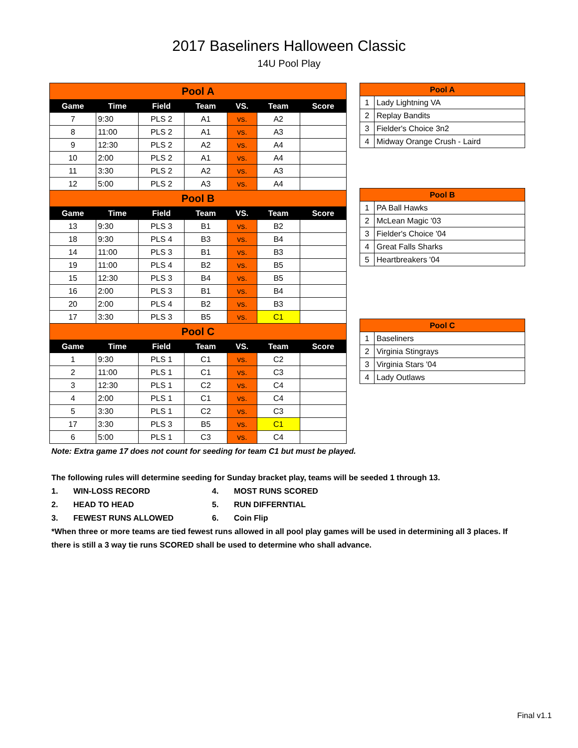2017 Baseliners Halloween Classic
14U Pool Play
| Pool A | | | | | | |
| Game | Time | Field | Team | VS. | Team | Score |
| 7 | 9:30 | PLS 2 | A1 | vs. | A2 | |
| 8 | 11:00 | PLS 2 | A1 | vs. | A3 | |
| 9 | 12:30 | PLS 2 | A2 | vs. | A4 | |
| 10 | 2:00 | PLS 2 | A1 | vs. | A4 | |
| 11 | 3:30 | PLS 2 | A2 | vs. | A3 | |
| 12 | 5:00 | PLS 2 | A3 | vs. | A4 | |
| Pool B | | | | | | |
| Game | Time | Field | Team | VS. | Team | Score |
| 13 | 9:30 | PLS 3 | B1 | vs. | B2 | |
| 18 | 9:30 | PLS 4 | B3 | vs. | B4 | |
| 14 | 11:00 | PLS 3 | B1 | vs. | B3 | |
| 19 | 11:00 | PLS 4 | B2 | vs. | B5 | |
| 15 | 12:30 | PLS 3 | B4 | vs. | B5 | |
| 16 | 2:00 | PLS 3 | B1 | vs. | B4 | |
| 20 | 2:00 | PLS 4 | B2 | vs. | B3 | |
| 17 | 3:30 | PLS 3 | B5 | vs. | C1 | |
| Pool C | | | | | | |
| Game | Time | Field | Team | VS. | Team | Score |
| 1 | 9:30 | PLS 1 | C1 | vs. | C2 | |
| 2 | 11:00 | PLS 1 | C1 | vs. | C3 | |
| 3 | 12:30 | PLS 1 | C2 | vs. | C4 | |
| 4 | 2:00 | PLS 1 | C1 | vs. | C4 | |
| 5 | 3:30 | PLS 1 | C2 | vs. | C3 | |
| 17 | 3:30 | PLS 3 | B5 | vs. | C1 | |
| 6 | 5:00 | PLS 1 | C3 | vs. | C4 | |
| Pool A | |
| 1 | Lady Lightning VA |
| 2 | Replay Bandits |
| 3 | Fielder's Choice 3n2 |
| 4 | Midway Orange Crush - Laird |
| Pool B | |
| 1 | PA Ball Hawks |
| 2 | McLean Magic '03 |
| 3 | Fielder's Choice '04 |
| 4 | Great Falls Sharks |
| 5 | Heartbreakers '04 |
| Pool C | |
| 1 | Baseliners |
| 2 | Virginia Stingrays |
| 3 | Virginia Stars '04 |
| 4 | Lady Outlaws |
Note: Extra game 17 does not count for seeding for team C1 but must be played.
The following rules will determine seeding for Sunday bracket play, teams will be seeded 1 through 13.
| 1. | WIN-LOSS RECORD | 4. | MOST RUNS SCORED |
| 2. | HEAD TO HEAD | 5. | RUN DIFFERNTIAL |
| 3. | FEWEST RUNS ALLOWED | 6. | Coin Flip |
*When three or more teams are tied fewest runs allowed in all pool play games will be used in determining all 3 places. If there is still a 3 way tie runs SCORED shall be used to determine who shall advance.
Final v1.1